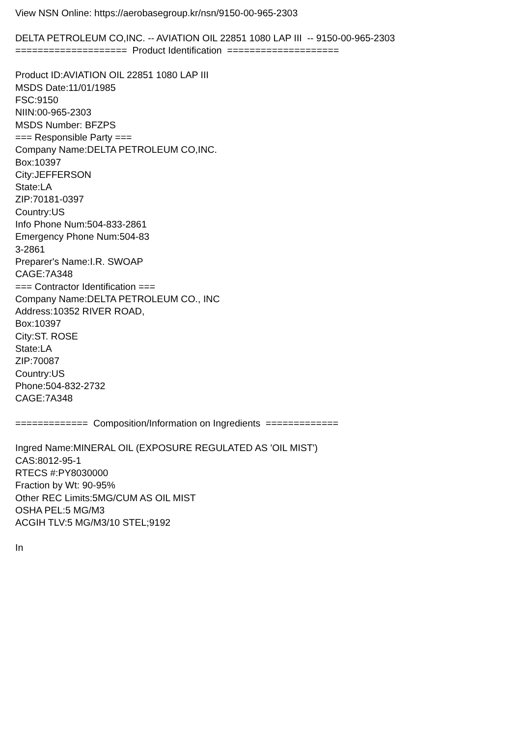View NSN Online: https://aerobasegroup.kr/nsn/9150-00-965-2303 DELTA PETROLEUM CO,INC. -- AVIATION OIL 22851 1080 LAP III -- 9150-00-965-2303 ==================== Product Identification ==================== Product ID:AVIATION OIL 22851 1080 LAP III MSDS Date:11/01/1985 FSC:9150 NIIN:00-965-2303 MSDS Number: BFZPS === Responsible Party === Company Name:DELTA PETROLEUM CO,INC. Box:10397 City:JEFFERSON State:LA ZIP:70181-0397 Country:US Info Phone Num:504-833-2861 Emergency Phone Num:504-83 3-2861 Preparer's Name:I.R. SWOAP CAGE:7A348 === Contractor Identification === Company Name:DELTA PETROLEUM CO., INC Address:10352 RIVER ROAD, Box:10397 City:ST. ROSE State:LA ZIP:70087 Country:US Phone:504-832-2732 CAGE:7A348 ============= Composition/Information on Ingredients ============= Ingred Name:MINERAL OIL (EXPOSURE REGULATED AS 'OIL MIST') CAS:8012-95-1 RTECS #:PY8030000 Fraction by Wt: 90-95% Other REC Limits:5MG/CUM AS OIL MIST OSHA PEL:5 MG/M3 ACGIH TLV:5 MG/M3/10 STEL;9192 In